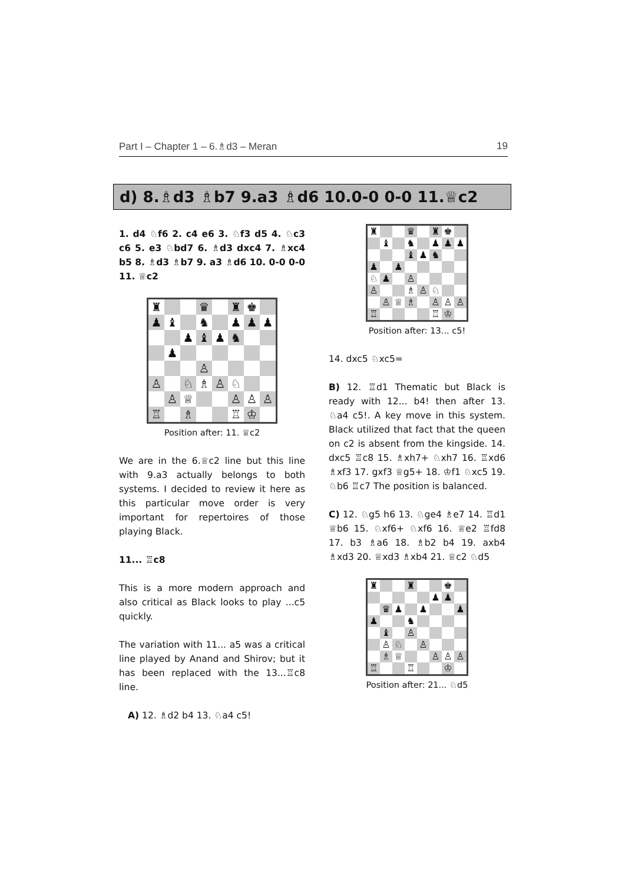Part I – Chapter 1 – 6.♗d3 – Meran 19
d) 8.♗d3 ♗b7 9.a3 ♗d6 10.0-0 0-0 11.♕c2
1. d4 ♘f6 2. c4 e6 3. ♘f3 d5 4. ♘c3 c6 5. e3 ♘bd7 6. ♗d3 dxc4 7. ♗xc4 b5 8. ♗d3 ♗b7 9. a3 ♗d6 10. 0-0 0-0 11. ♕c2
| ♜ | | | ♛ | | ♜ | ♚ | |
| ♟ | ♝ | | ♞ | | ♟ | ♟ | ♟ |
| | | ♟ | ♝ | ♟ | ♞ | | |
| | ♟ | | | | | | |
| | | | ♙ | | | | |
| ♙ | | ♘ | ♗ | ♙ | ♘ | | |
| | ♙ | ♕ | | | ♙ | ♙ | ♙ |
| ♖ | | ♗ | | | ♖ | ♔ | |
Position after: 11. ♕c2
We are in the 6.♕c2 line but this line with 9.a3 actually belongs to both systems. I decided to review it here as this particular move order is very important for repertoires of those playing Black.
11... ♖c8
This is a more modern approach and also critical as Black looks to play ...c5 quickly.
The variation with 11... a5 was a critical line played by Anand and Shirov; but it has been replaced with the 13...♖c8 line.
A) 12. ♗d2 b4 13. ♘a4 c5!
| ♜ | | | ♛ | | ♜ | ♚ | |
| | ♝ | | ♞ | | ♟ | ♟ | ♟ |
| | | | ♝ | ♟ | ♞ | | |
| ♟ | | ♟ | | | | | |
| ♘ | ♟ | | ♙ | | | | |
| ♙ | | | ♗ | ♙ | ♘ | | |
| | ♙ | ♕ | ♗ | | ♙ | ♙ | ♙ |
| ♖ | | | | | ♖ | ♔ | |
Position after: 13... c5!
14. dxc5 ♘xc5=
B) 12. ♖d1 Thematic but Black is ready with 12... b4! then after 13. ♘a4 c5!. A key move in this system. Black utilized that fact that the queen on c2 is absent from the kingside. 14. dxc5 ♖c8 15. ♗xh7+ ♘xh7 16. ♖xd6 ♗xf3 17. gxf3 ♕g5+ 18. ♔f1 ♘xc5 19. ♘b6 ♖c7 The position is balanced.
C) 12. ♘g5 h6 13. ♘ge4 ♗e7 14. ♖d1 ♕b6 15. ♘xf6+ ♘xf6 16. ♕e2 ♖fd8 17. b3 ♗a6 18. ♗b2 b4 19. axb4 ♗xd3 20. ♕xd3 ♗xb4 21. ♕c2 ♘d5
| ♜ | | | ♜ | | | ♚ | |
| | | | | | ♟ | ♟ | |
| | ♛ | ♟ | | ♟ | | | ♟ |
| ♟ | | | ♞ | | | | |
| | ♝ | | ♙ | | | | |
| | ♙ | ♘ | | ♙ | | | |
| | ♗ | ♕ | | | ♙ | ♙ | ♙ |
| ♖ | | | ♖ | | | ♔ | |
Position after: 21... ♘d5